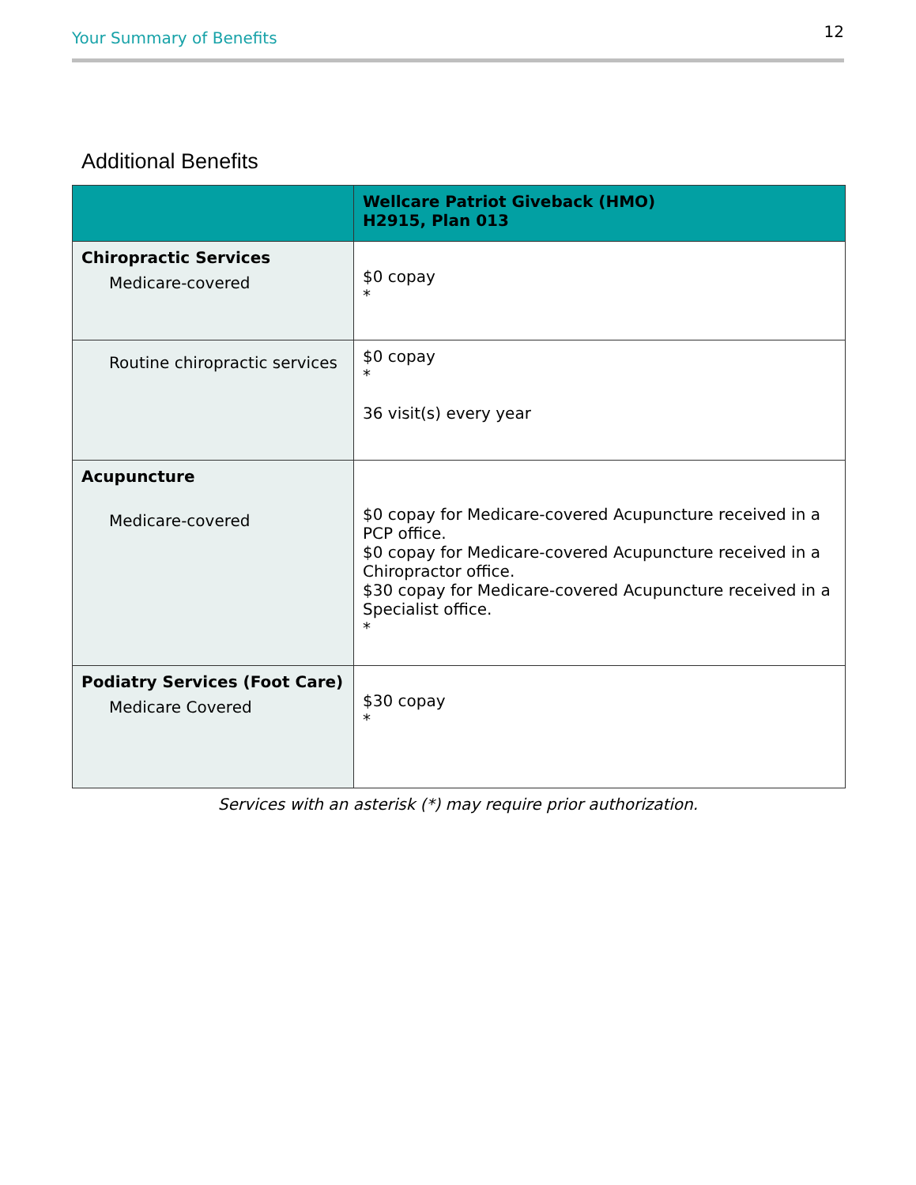Your Summary of Benefits 12
Additional Benefits
| | Wellcare Patriot Giveback (HMO) H2915, Plan 013 |
| --- | --- |
| Chiropractic Services Medicare-covered | $0 copay * |
| Routine chiropractic services | $0 copay * 36 visit(s) every year |
| Acupuncture Medicare-covered | $0 copay for Medicare-covered Acupuncture received in a PCP office. $0 copay for Medicare-covered Acupuncture received in a Chiropractor office. $30 copay for Medicare-covered Acupuncture received in a Specialist office. * |
| Podiatry Services (Foot Care) Medicare Covered | $30 copay * |
Services with an asterisk (*) may require prior authorization.